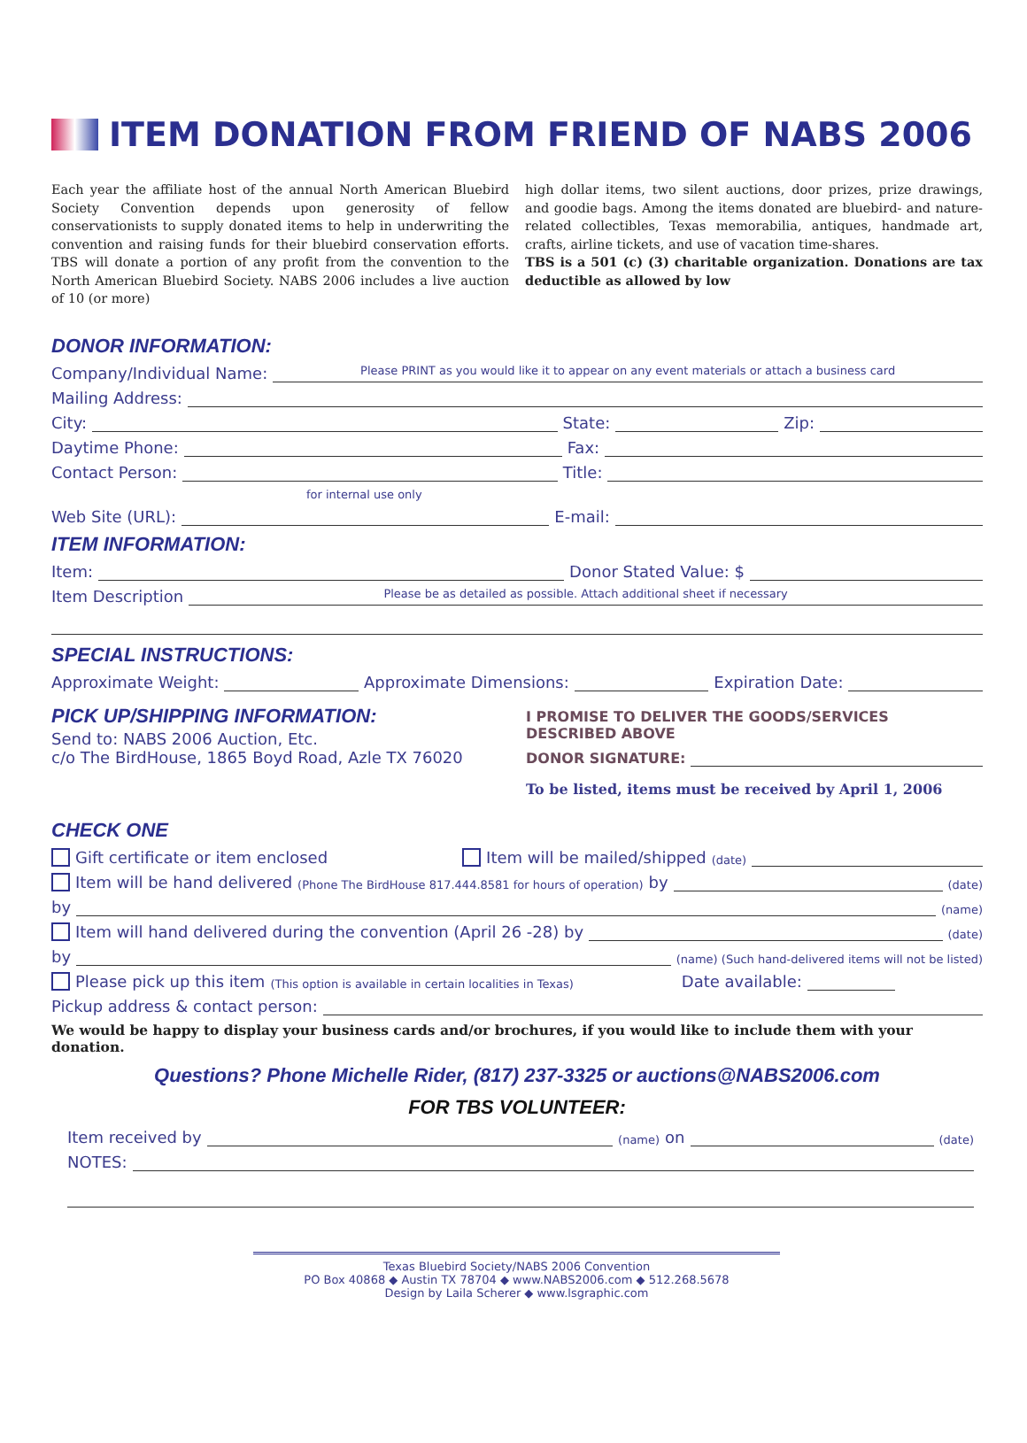ITEM DONATION FROM FRIEND OF NABS 2006
Each year the affiliate host of the annual North American Bluebird Society Convention depends upon generosity of fellow conservationists to supply donated items to help in underwriting the convention and raising funds for their bluebird conservation efforts. TBS will donate a portion of any profit from the convention to the North American Bluebird Society. NABS 2006 includes a live auction of 10 (or more)
high dollar items, two silent auctions, door prizes, prize drawings, and goodie bags. Among the items donated are bluebird- and nature-related collectibles, Texas memorabilia, antiques, handmade art, crafts, airline tickets, and use of vacation time-shares.
TBS is a 501 (c) (3) charitable organization. Donations are tax deductible as allowed by low
DONOR INFORMATION:
Company/Individual Name: Please PRINT as you would like it to appear on any event materials or attach a business card
Mailing Address:
City: State: Zip:
Daytime Phone: Fax:
Contact Person: Title:
for internal use only
Web Site (URL): E-mail:
ITEM INFORMATION:
Item: Donor Stated Value: $
Item Description Please be as detailed as possible. Attach additional sheet if necessary
SPECIAL INSTRUCTIONS:
Approximate Weight: Approximate Dimensions: Expiration Date:
PICK UP/SHIPPING INFORMATION:
Send to: NABS 2006 Auction, Etc.
c/o The BirdHouse, 1865 Boyd Road, Azle TX 76020
I PROMISE TO DELIVER THE GOODS/SERVICES DESCRIBED ABOVE
DONOR SIGNATURE:
To be listed, items must be received by April 1, 2006
CHECK ONE
Gift certificate or item enclosed Item will be mailed/shipped (date)
Item will be hand delivered (Phone The BirdHouse 817.444.8581 for hours of operation) by (date)
by (name)
Item will hand delivered during the convention (April 26 -28) by (date)
by (name) (Such hand-delivered items will not be listed)
Please pick up this item (This option is available in certain localities in Texas) Date available:
Pickup address & contact person:
We would be happy to display your business cards and/or brochures, if you would like to include them with your donation.
Questions? Phone Michelle Rider, (817) 237-3325 or auctions@NABS2006.com
FOR TBS VOLUNTEER:
Item received by (name) on (date)
NOTES:
Texas Bluebird Society/NABS 2006 Convention
PO Box 40868 ◆ Austin TX 78704 ◆ www.NABS2006.com ◆ 512.268.5678
Design by Laila Scherer ◆ www.lsgraphic.com